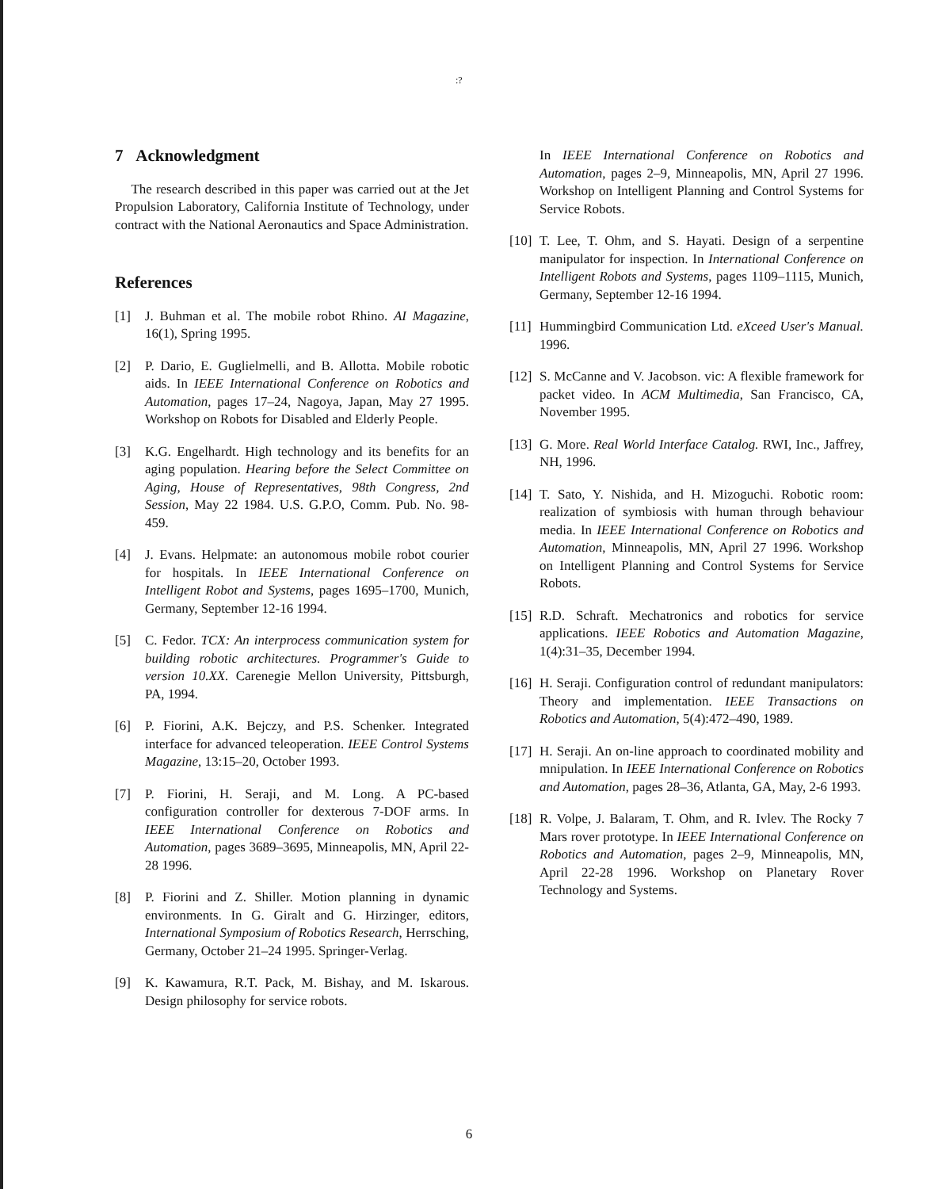:?
7 Acknowledgment
The research described in this paper was carried out at the Jet Propulsion Laboratory, California Institute of Technology, under contract with the National Aeronautics and Space Administration.
References
[1] J. Buhman et al. The mobile robot Rhino. AI Magazine, 16(1), Spring 1995.
[2] P. Dario, E. Guglielmelli, and B. Allotta. Mobile robotic aids. In IEEE International Conference on Robotics and Automation, pages 17–24, Nagoya, Japan, May 27 1995. Workshop on Robots for Disabled and Elderly People.
[3] K.G. Engelhardt. High technology and its benefits for an aging population. Hearing before the Select Committee on Aging, House of Representatives, 98th Congress, 2nd Session, May 22 1984. U.S. G.P.O, Comm. Pub. No. 98-459.
[4] J. Evans. Helpmate: an autonomous mobile robot courier for hospitals. In IEEE International Conference on Intelligent Robot and Systems, pages 1695–1700, Munich, Germany, September 12-16 1994.
[5] C. Fedor. TCX: An interprocess communication system for building robotic architectures. Programmer's Guide to version 10.XX. Carenegie Mellon University, Pittsburgh, PA, 1994.
[6] P. Fiorini, A.K. Bejczy, and P.S. Schenker. Integrated interface for advanced teleoperation. IEEE Control Systems Magazine, 13:15–20, October 1993.
[7] P. Fiorini, H. Seraji, and M. Long. A PC-based configuration controller for dexterous 7-DOF arms. In IEEE International Conference on Robotics and Automation, pages 3689–3695, Minneapolis, MN, April 22-28 1996.
[8] P. Fiorini and Z. Shiller. Motion planning in dynamic environments. In G. Giralt and G. Hirzinger, editors, International Symposium of Robotics Research, Herrsching, Germany, October 21–24 1995. Springer-Verlag.
[9] K. Kawamura, R.T. Pack, M. Bishay, and M. Iskarous. Design philosophy for service robots.
In IEEE International Conference on Robotics and Automation, pages 2–9, Minneapolis, MN, April 27 1996. Workshop on Intelligent Planning and Control Systems for Service Robots.
[10] T. Lee, T. Ohm, and S. Hayati. Design of a serpentine manipulator for inspection. In International Conference on Intelligent Robots and Systems, pages 1109–1115, Munich, Germany, September 12-16 1994.
[11] Hummingbird Communication Ltd. eXceed User's Manual. 1996.
[12] S. McCanne and V. Jacobson. vic: A flexible framework for packet video. In ACM Multimedia, San Francisco, CA, November 1995.
[13] G. More. Real World Interface Catalog. RWI, Inc., Jaffrey, NH, 1996.
[14] T. Sato, Y. Nishida, and H. Mizoguchi. Robotic room: realization of symbiosis with human through behaviour media. In IEEE International Conference on Robotics and Automation, Minneapolis, MN, April 27 1996. Workshop on Intelligent Planning and Control Systems for Service Robots.
[15] R.D. Schraft. Mechatronics and robotics for service applications. IEEE Robotics and Automation Magazine, 1(4):31–35, December 1994.
[16] H. Seraji. Configuration control of redundant manipulators: Theory and implementation. IEEE Transactions on Robotics and Automation, 5(4):472–490, 1989.
[17] H. Seraji. An on-line approach to coordinated mobility and mnipulation. In IEEE International Conference on Robotics and Automation, pages 28–36, Atlanta, GA, May, 2-6 1993.
[18] R. Volpe, J. Balaram, T. Ohm, and R. Ivlev. The Rocky 7 Mars rover prototype. In IEEE International Conference on Robotics and Automation, pages 2–9, Minneapolis, MN, April 22-28 1996. Workshop on Planetary Rover Technology and Systems.
6